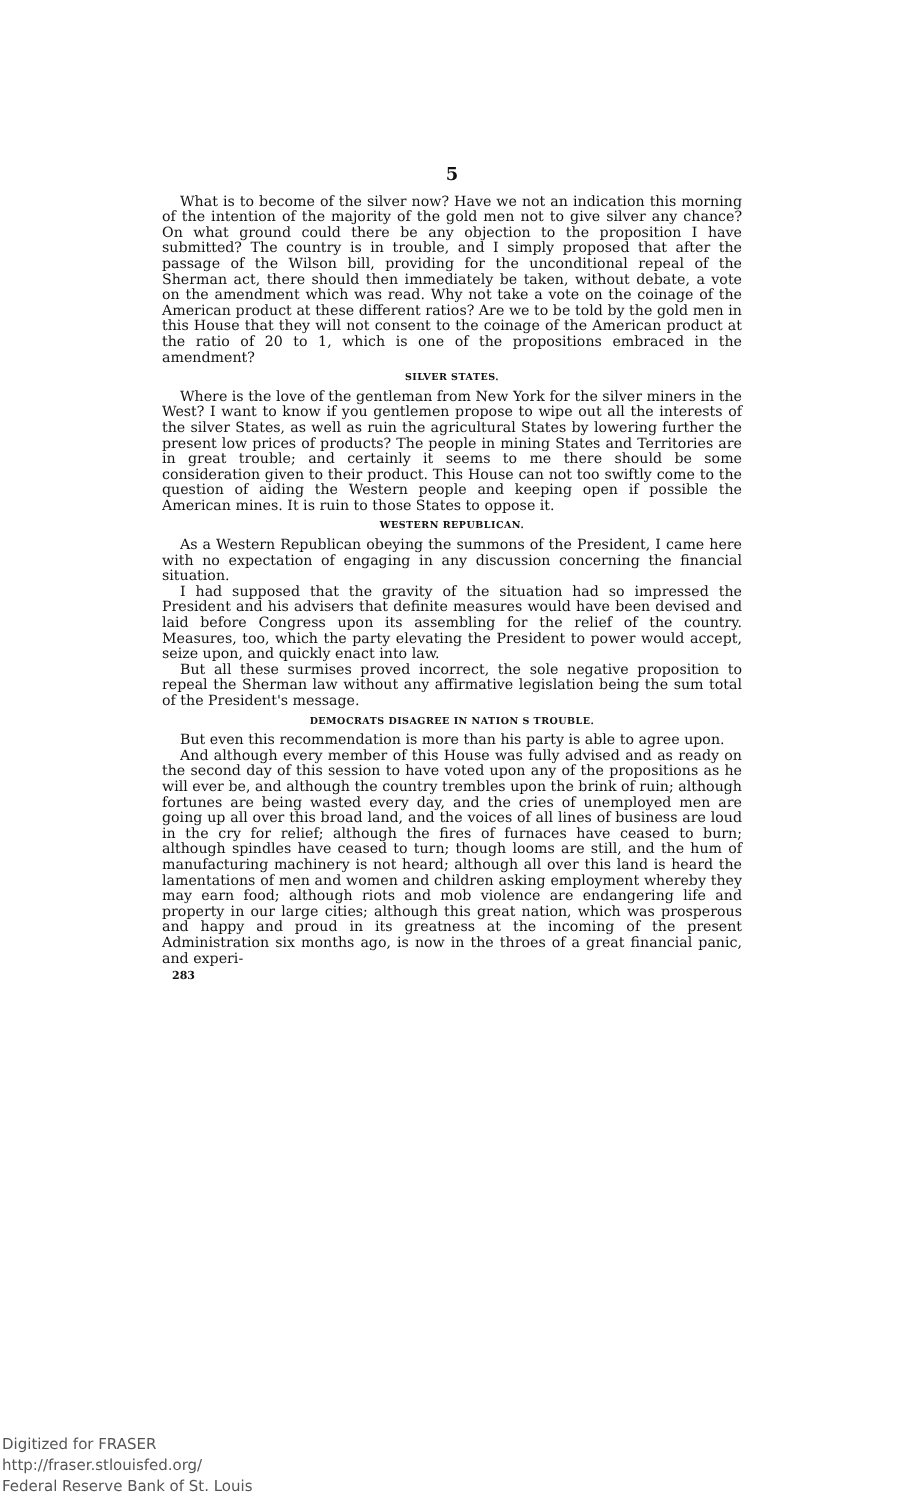5
What is to become of the silver now? Have we not an indication this morning of the intention of the majority of the gold men not to give silver any chance? On what ground could there be any objection to the proposition I have submitted? The country is in trouble, and I simply proposed that after the passage of the Wilson bill, providing for the unconditional repeal of the Sherman act, there should then immediately be taken, without debate, a vote on the amendment which was read. Why not take a vote on the coinage of the American product at these different ratios? Are we to be told by the gold men in this House that they will not consent to the coinage of the American product at the ratio of 20 to 1, which is one of the propositions embraced in the amendment?
SILVER STATES.
Where is the love of the gentleman from New York for the silver miners in the West? I want to know if you gentlemen propose to wipe out all the interests of the silver States, as well as ruin the agricultural States by lowering further the present low prices of products? The people in mining States and Territories are in great trouble; and certainly it seems to me there should be some consideration given to their product. This House can not too swiftly come to the question of aiding the Western people and keeping open if possible the American mines. It is ruin to those States to oppose it.
WESTERN REPUBLICAN.
As a Western Republican obeying the summons of the President, I came here with no expectation of engaging in any discussion concerning the financial situation.
I had supposed that the gravity of the situation had so impressed the President and his advisers that definite measures would have been devised and laid before Congress upon its assembling for the relief of the country. Measures, too, which the party elevating the President to power would accept, seize upon, and quickly enact into law.
But all these surmises proved incorrect, the sole negative proposition to repeal the Sherman law without any affirmative legislation being the sum total of the President's message.
DEMOCRATS DISAGREE IN NATION S TROUBLE.
But even this recommendation is more than his party is able to agree upon.
And although every member of this House was fully advised and as ready on the second day of this session to have voted upon any of the propositions as he will ever be, and although the country trembles upon the brink of ruin; although fortunes are being wasted every day, and the cries of unemployed men are going up all over this broad land, and the voices of all lines of business are loud in the cry for relief; although the fires of furnaces have ceased to burn; although spindles have ceased to turn; though looms are still, and the hum of manufacturing machinery is not heard; although all over this land is heard the lamentations of men and women and children asking employment whereby they may earn food; although riots and mob violence are endangering life and property in our large cities; although this great nation, which was prosperous and happy and proud in its greatness at the incoming of the present Administration six months ago, is now in the throes of a great financial panic, and experi-
283
Digitized for FRASER
http://fraser.stlouisfed.org/
Federal Reserve Bank of St. Louis